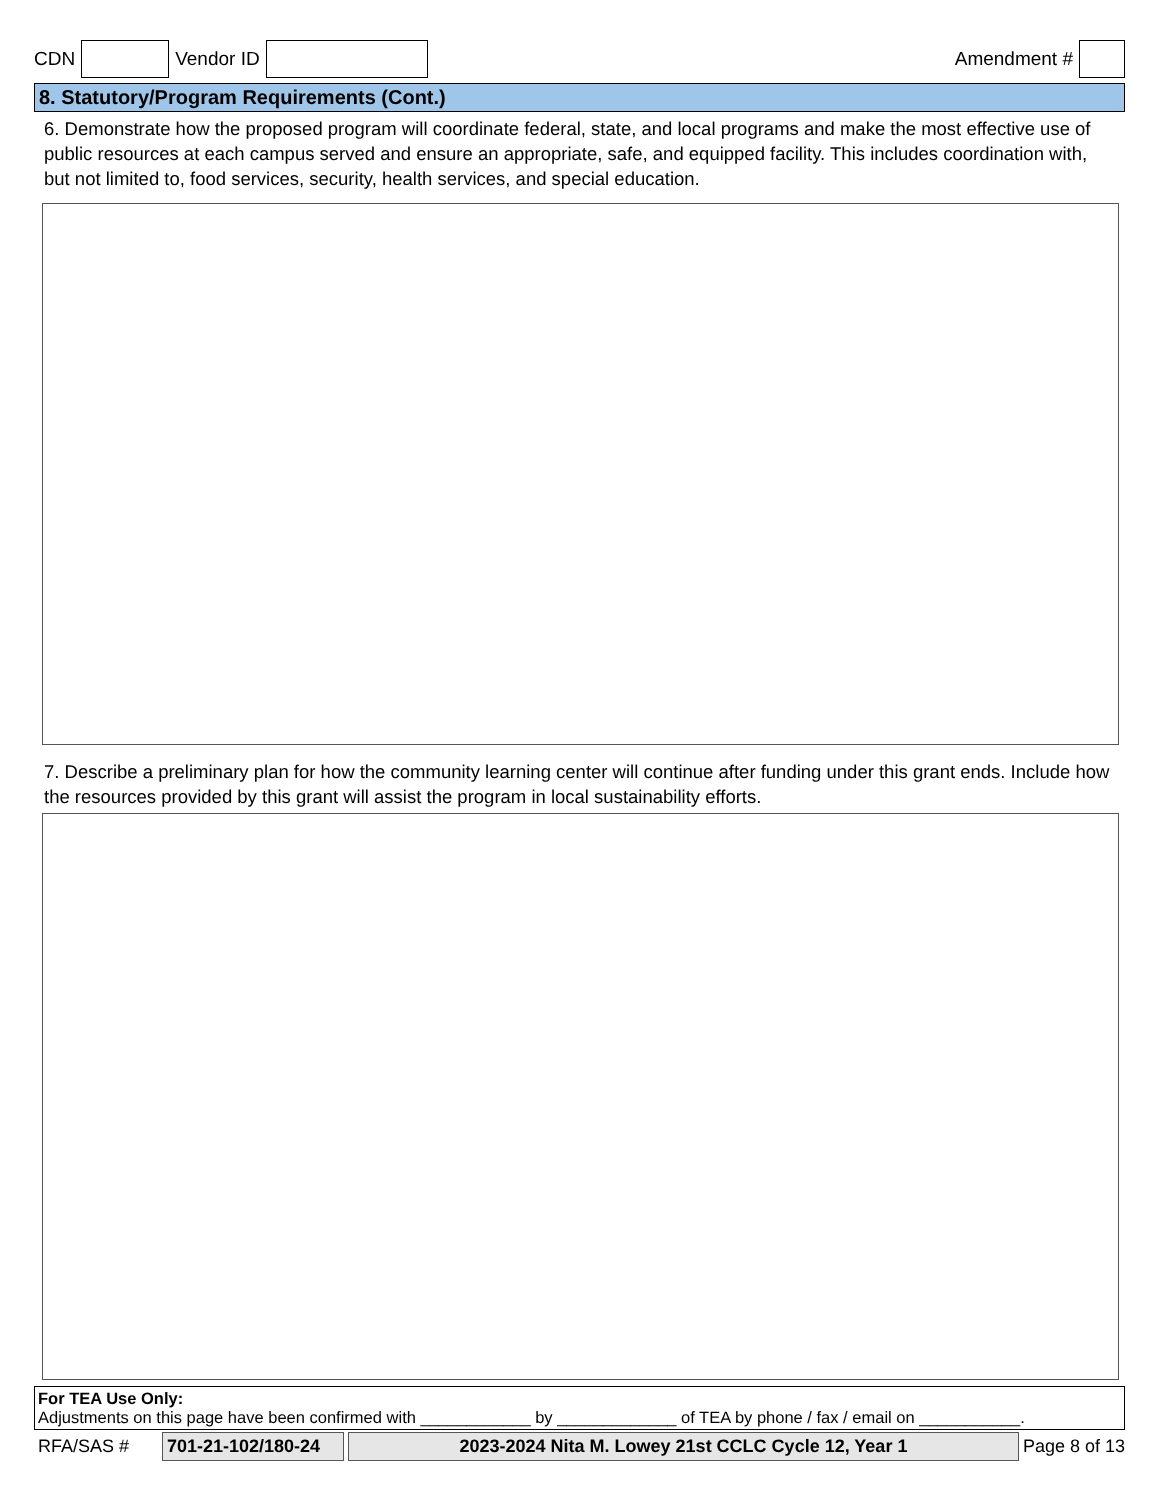CDN Vendor ID Amendment #
8. Statutory/Program Requirements (Cont.)
6. Demonstrate how the proposed program will coordinate federal, state, and local programs and make the most effective use of public resources at each campus served and ensure an appropriate, safe, and equipped facility. This includes coordination with, but not limited to, food services, security, health services, and special education.
7. Describe a preliminary plan for how the community learning center will continue after funding under this grant ends. Include how the resources provided by this grant will assist the program in local sustainability efforts.
For TEA Use Only:
Adjustments on this page have been confirmed with ____________ by _____________ of TEA by phone / fax / email on ___________.
RFA/SAS # 701-21-102/180-24 2023-2024 Nita M. Lowey 21st CCLC Cycle 12, Year 1 Page 8 of 13